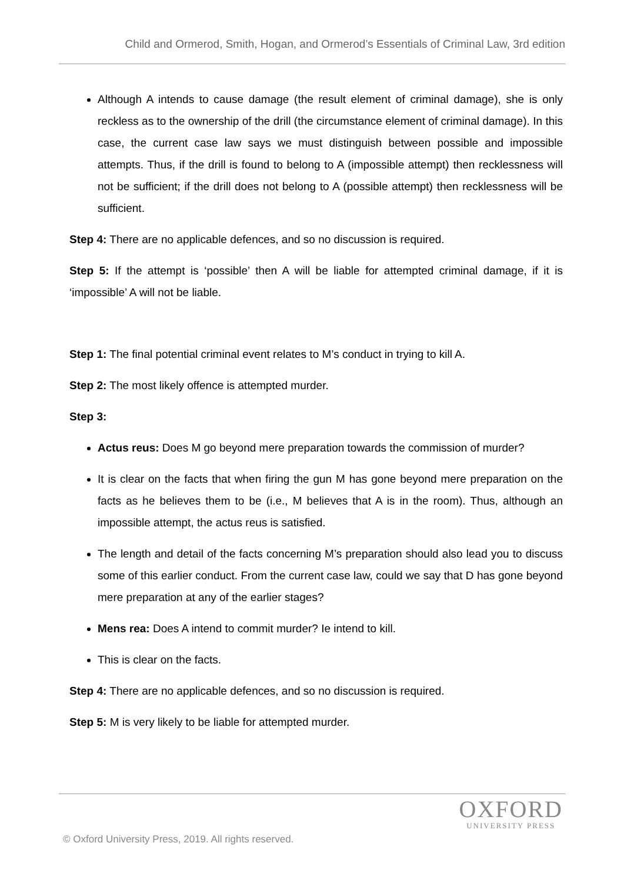Child and Ormerod, Smith, Hogan, and Ormerod’s Essentials of Criminal Law, 3rd edition
Although A intends to cause damage (the result element of criminal damage), she is only reckless as to the ownership of the drill (the circumstance element of criminal damage). In this case, the current case law says we must distinguish between possible and impossible attempts. Thus, if the drill is found to belong to A (impossible attempt) then recklessness will not be sufficient; if the drill does not belong to A (possible attempt) then recklessness will be sufficient.
Step 4: There are no applicable defences, and so no discussion is required.
Step 5: If the attempt is ‘possible’ then A will be liable for attempted criminal damage, if it is ‘impossible’ A will not be liable.
Step 1: The final potential criminal event relates to M’s conduct in trying to kill A.
Step 2: The most likely offence is attempted murder.
Step 3:
Actus reus: Does M go beyond mere preparation towards the commission of murder?
It is clear on the facts that when firing the gun M has gone beyond mere preparation on the facts as he believes them to be (i.e., M believes that A is in the room). Thus, although an impossible attempt, the actus reus is satisfied.
The length and detail of the facts concerning M’s preparation should also lead you to discuss some of this earlier conduct. From the current case law, could we say that D has gone beyond mere preparation at any of the earlier stages?
Mens rea: Does A intend to commit murder? Ie intend to kill.
This is clear on the facts.
Step 4: There are no applicable defences, and so no discussion is required.
Step 5: M is very likely to be liable for attempted murder.
OXFORD
UNIVERSITY PRESS
© Oxford University Press, 2019. All rights reserved.